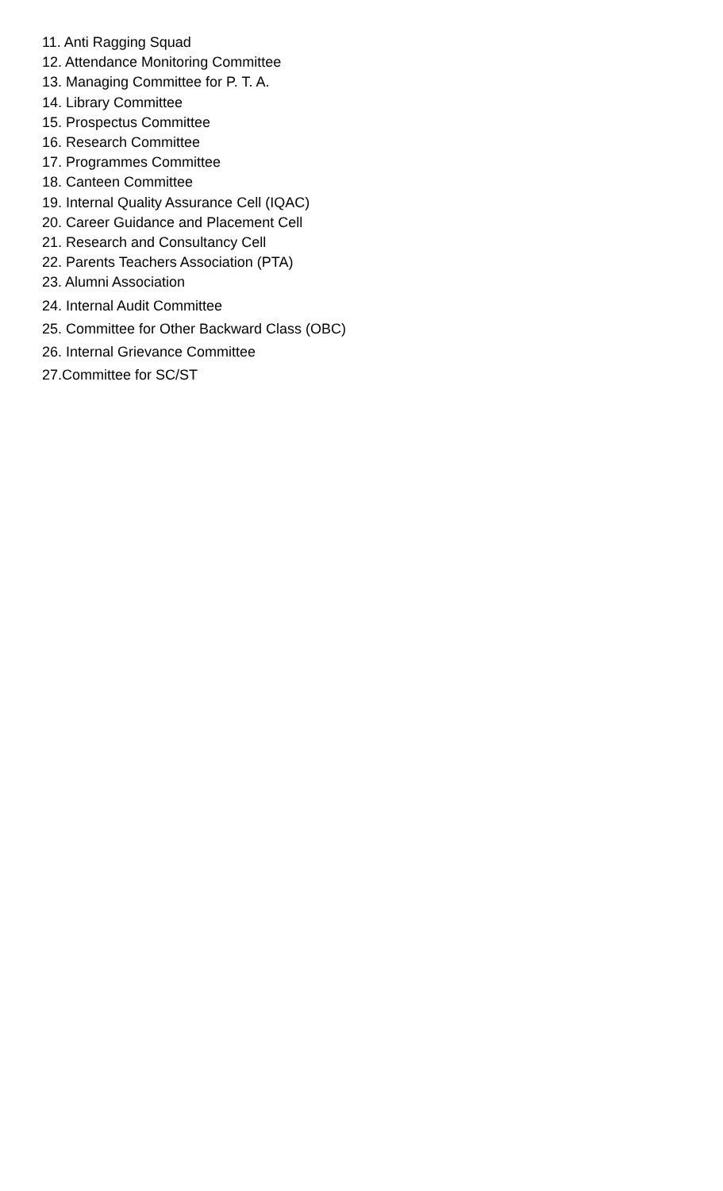11. Anti Ragging Squad
12. Attendance Monitoring Committee
13. Managing Committee for P. T. A.
14. Library Committee
15. Prospectus Committee
16. Research Committee
17. Programmes Committee
18. Canteen Committee
19. Internal Quality Assurance Cell (IQAC)
20. Career Guidance and Placement Cell
21. Research and Consultancy Cell
22. Parents Teachers Association (PTA)
23. Alumni Association
24. Internal Audit Committee
25. Committee for Other Backward Class (OBC)
26. Internal Grievance Committee
27.Committee for SC/ST